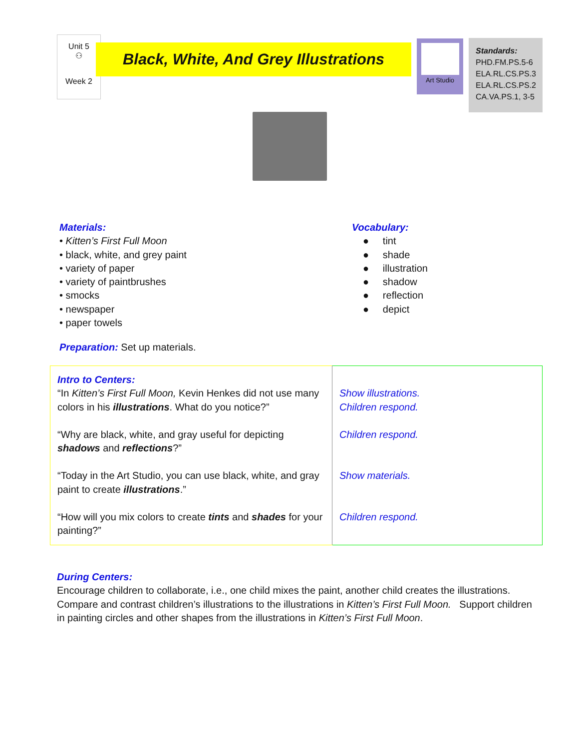Unit 5
⚇
Week 2
Black, White, And Grey Illustrations
Art Studio
Standards:
PHD.FM.PS.5-6
ELA.RL.CS.PS.3
ELA.RL.CS.PS.2
CA.VA.PS.1, 3-5
Materials:
• Kitten’s First Full Moon
• black, white, and grey paint
• variety of paper
• variety of paintbrushes
• smocks
• newspaper
• paper towels
Preparation: Set up materials.
Vocabulary:
● tint
● shade
● illustration
● shadow
● reflection
● depict
| Intro to Centers: “In Kitten’s First Full Moon, Kevin Henkes did not use many colors in his illustrations . What do you notice?” “Why are black, white, and gray useful for depicting shadows and reflections ?” “Today in the Art Studio, you can use black, white, and gray paint to create illustrations .” “How will you mix colors to create tints and shades for your painting?” | Show illustrations. Children respond. Children respond. Show materials. Children respond. |
During Centers:
Encourage children to collaborate, i.e., one child mixes the paint, another child creates the illustrations. Compare and contrast children’s illustrations to the illustrations in Kitten’s First Full Moon. Support children in painting circles and other shapes from the illustrations in Kitten’s First Full Moon.